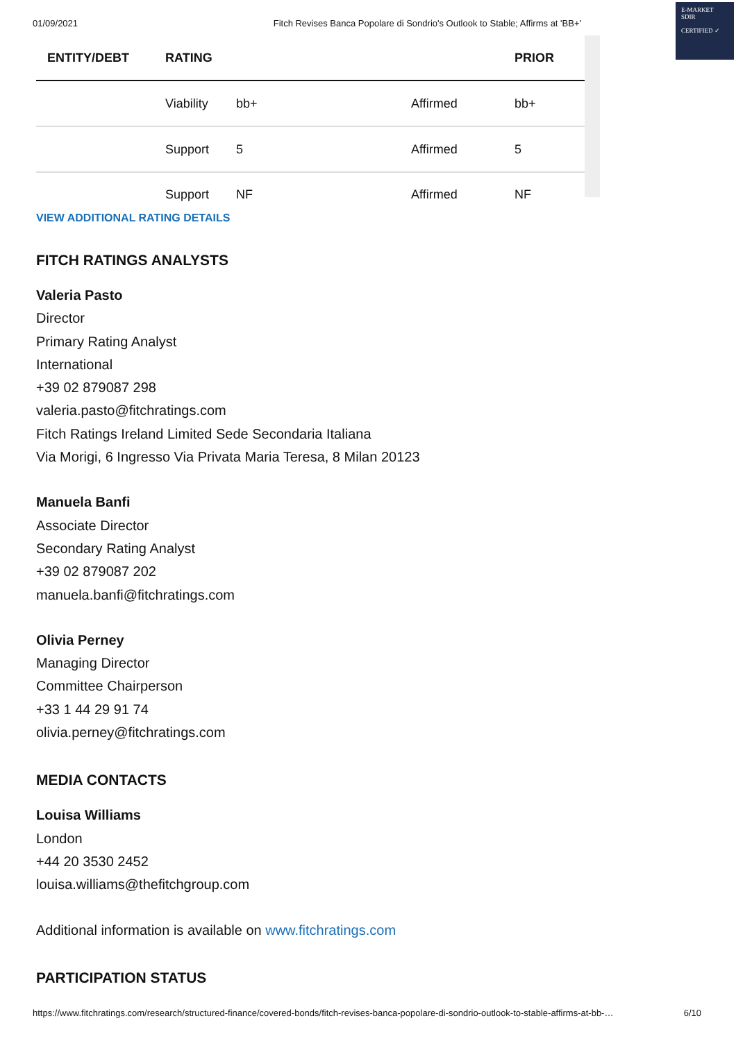E-MARKET
SDIR
CERTIFIED ✓
01/09/2021 Fitch Revises Banca Popolare di Sondrio's Outlook to Stable; Affirms at 'BB+'
| ENTITY/DEBT | RATING | | | PRIOR |
| --- | --- | --- | --- | --- |
| | Viability | bb+ | Affirmed | bb+ |
| | Support | 5 | Affirmed | 5 |
| | Support | NF | Affirmed | NF |
VIEW ADDITIONAL RATING DETAILS
FITCH RATINGS ANALYSTS
Valeria Pasto
Director
Primary Rating Analyst
International
+39 02 879087 298
valeria.pasto@fitchratings.com
Fitch Ratings Ireland Limited Sede Secondaria Italiana
Via Morigi, 6 Ingresso Via Privata Maria Teresa, 8 Milan 20123
Manuela Banfi
Associate Director
Secondary Rating Analyst
+39 02 879087 202
manuela.banfi@fitchratings.com
Olivia Perney
Managing Director
Committee Chairperson
+33 1 44 29 91 74
olivia.perney@fitchratings.com
MEDIA CONTACTS
Louisa Williams
London
+44 20 3530 2452
louisa.williams@thefitchgroup.com
Additional information is available on www.fitchratings.com
PARTICIPATION STATUS
https://www.fitchratings.com/research/structured-finance/covered-bonds/fitch-revises-banca-popolare-di-sondrio-outlook-to-stable-affirms-at-bb-… 6/10